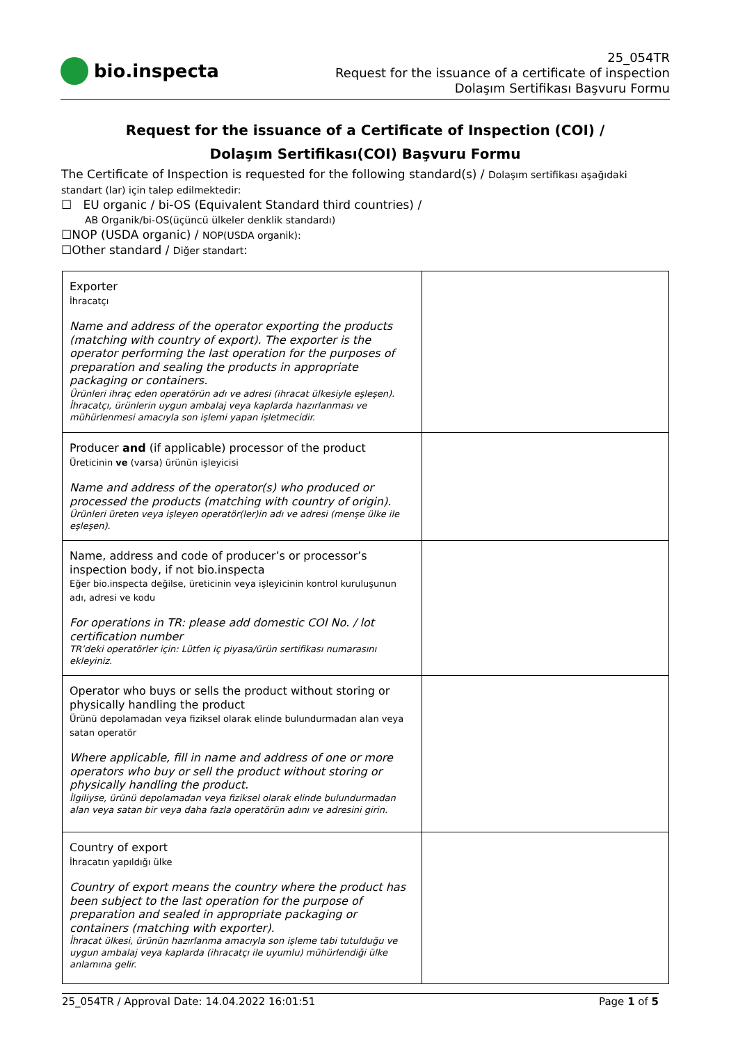bio.inspecta
25_054TR
Request for the issuance of a certificate of inspection
Dolaşım Sertifikası Başvuru Formu
Request for the issuance of a Certificate of Inspection (COI) /
Dolaşım Sertifikası(COI) Başvuru Formu
The Certificate of Inspection is requested for the following standard(s) / Dolaşım sertifikası aşağıdaki standart (lar) için talep edilmektedir:
☐ EU organic / bi-OS (Equivalent Standard third countries) /
AB Organik/bi-OS(üçüncü ülkeler denklik standardı)
☐NOP (USDA organic) / NOP(USDA organik):
☐Other standard / Diğer standart:
| Exporter İhracatçı Name and address of the operator exporting the products (matching with country of export). The exporter is the operator performing the last operation for the purposes of preparation and sealing the products in appropriate packaging or containers. Ürünleri ihraç eden operatörün adı ve adresi (ihracat ülkesiyle eşleşen). İhracatçı, ürünlerin uygun ambalaj veya kaplarda hazırlanması ve mühürlenmesi amacıyla son işlemi yapan işletmecidir. | |
| Producer and (if applicable) processor of the product Üreticinin ve (varsa) ürünün işleyicisi Name and address of the operator(s) who produced or processed the products (matching with country of origin). Ürünleri üreten veya işleyen operatör(ler)in adı ve adresi (menşe ülke ile eşleşen). | |
| Name, address and code of producer’s or processor’s inspection body, if not bio.inspecta Eğer bio.inspecta değilse, üreticinin veya işleyicinin kontrol kuruluşunun adı, adresi ve kodu For operations in TR: please add domestic COI No. / lot certification number TR’deki operatörler için: Lütfen iç piyasa/ürün sertifikası numarasını ekleyiniz. | |
| Operator who buys or sells the product without storing or physically handling the product Ürünü depolamadan veya fiziksel olarak elinde bulundurmadan alan veya satan operatör Where applicable, fill in name and address of one or more operators who buy or sell the product without storing or physically handling the product. İlgiliyse, ürünü depolamadan veya fiziksel olarak elinde bulundurmadan alan veya satan bir veya daha fazla operatörün adını ve adresini girin. | |
| Country of export İhracatın yapıldığı ülke Country of export means the country where the product has been subject to the last operation for the purpose of preparation and sealed in appropriate packaging or containers (matching with exporter). İhracat ülkesi, ürünün hazırlanma amacıyla son işleme tabi tutulduğu ve uygun ambalaj veya kaplarda (ihracatçı ile uyumlu) mühürlendiği ülke anlamına gelir. | |
25_054TR / Approval Date: 14.04.2022 16:01:51 Page 1 of 5